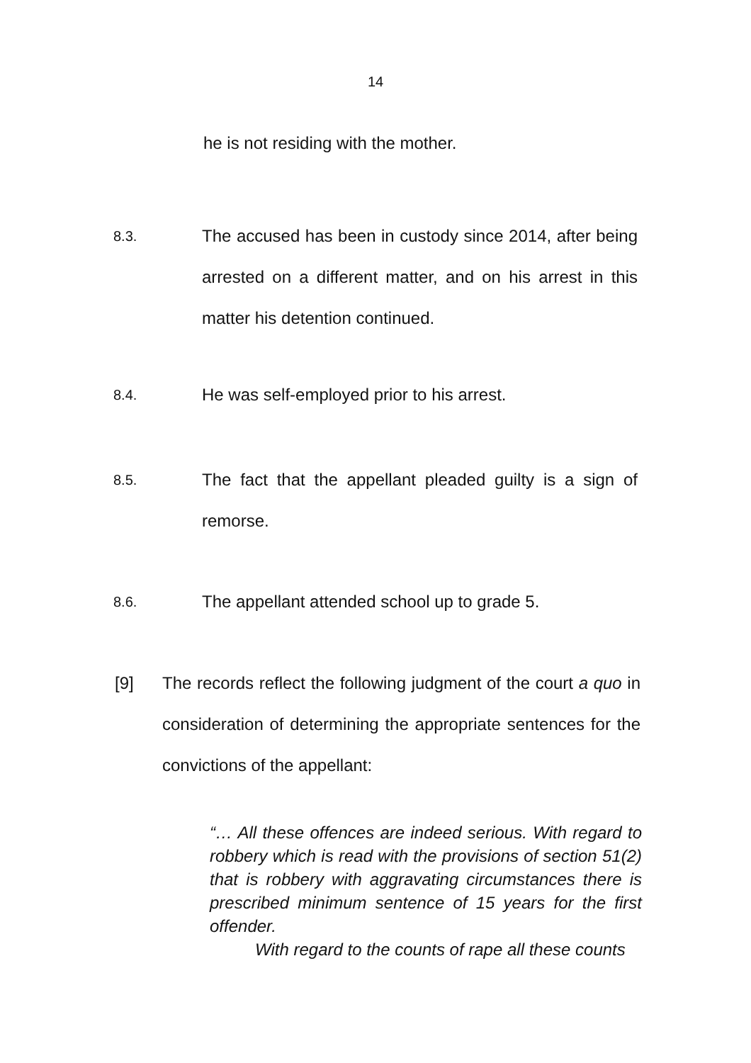14
he is not residing with the mother.
8.3.
The accused has been in custody since 2014, after being arrested on a different matter, and on his arrest in this matter his detention continued.
8.4.
He was self-employed prior to his arrest.
8.5.
The fact that the appellant pleaded guilty is a sign of remorse.
8.6.
The appellant attended school up to grade 5.
[9] The records reflect the following judgment of the court a quo in consideration of determining the appropriate sentences for the convictions of the appellant:
“… All these offences are indeed serious. With regard to robbery which is read with the provisions of section 51(2) that is robbery with aggravating circumstances there is prescribed minimum sentence of 15 years for the first offender.
With regard to the counts of rape all these counts